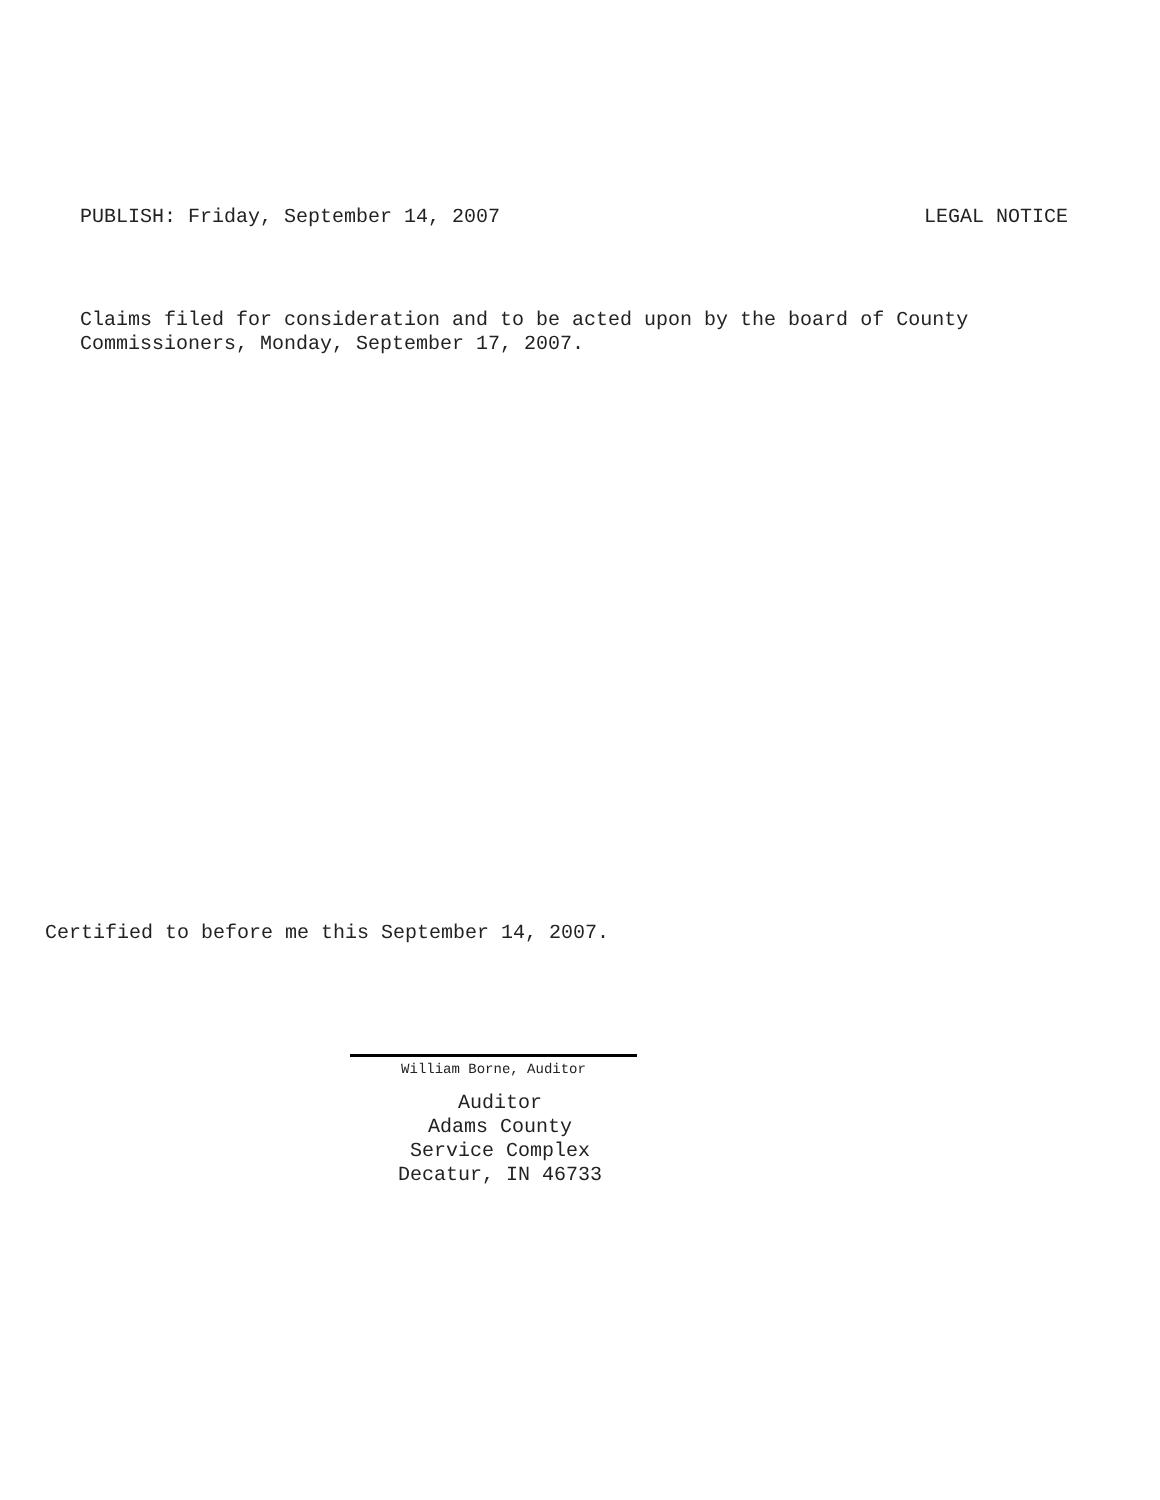PUBLISH: Friday, September 14, 2007 LEGAL NOTICE
Claims filed for consideration and to be acted upon by the board of County
Commissioners, Monday, September 17, 2007.
Certified to before me this September 14, 2007.
William Borne, Auditor
Auditor
Adams County
Service Complex
Decatur, IN 46733